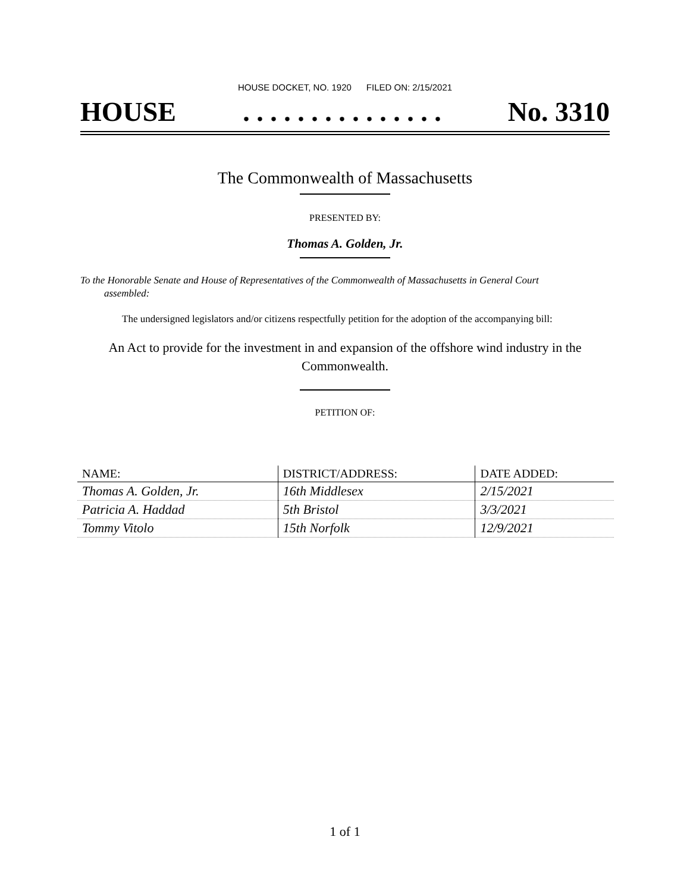HOUSE DOCKET, NO. 1920 FILED ON: 2/15/2021
HOUSE. . . . . . . . . . . . . . . No. 3310
The Commonwealth of Massachusetts
PRESENTED BY:
Thomas A. Golden, Jr.
To the Honorable Senate and House of Representatives of the Commonwealth of Massachusetts in General Court assembled:
The undersigned legislators and/or citizens respectfully petition for the adoption of the accompanying bill:
An Act to provide for the investment in and expansion of the offshore wind industry in the Commonwealth.
PETITION OF:
| NAME: | DISTRICT/ADDRESS: | DATE ADDED: |
| --- | --- | --- |
| Thomas A. Golden, Jr. | 16th Middlesex | 2/15/2021 |
| Patricia A. Haddad | 5th Bristol | 3/3/2021 |
| Tommy Vitolo | 15th Norfolk | 12/9/2021 |
1 of 1